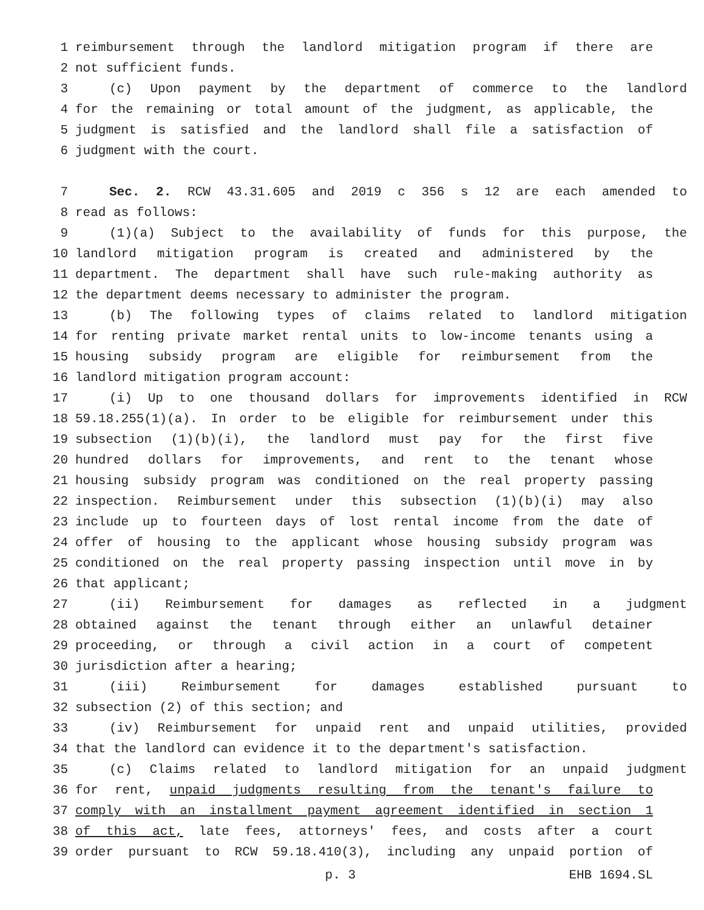1 reimbursement through the landlord mitigation program if there are
2 not sufficient funds.
3 (c) Upon payment by the department of commerce to the landlord
4 for the remaining or total amount of the judgment, as applicable, the
5 judgment is satisfied and the landlord shall file a satisfaction of
6 judgment with the court.
7 Sec. 2. RCW 43.31.605 and 2019 c 356 s 12 are each amended to
8 read as follows:
9 (1)(a) Subject to the availability of funds for this purpose, the
10 landlord mitigation program is created and administered by the
11 department. The department shall have such rule-making authority as
12 the department deems necessary to administer the program.
13 (b) The following types of claims related to landlord mitigation
14 for renting private market rental units to low-income tenants using a
15 housing subsidy program are eligible for reimbursement from the
16 landlord mitigation program account:
17 (i) Up to one thousand dollars for improvements identified in RCW
18 59.18.255(1)(a). In order to be eligible for reimbursement under this
19 subsection (1)(b)(i), the landlord must pay for the first five
20 hundred dollars for improvements, and rent to the tenant whose
21 housing subsidy program was conditioned on the real property passing
22 inspection. Reimbursement under this subsection (1)(b)(i) may also
23 include up to fourteen days of lost rental income from the date of
24 offer of housing to the applicant whose housing subsidy program was
25 conditioned on the real property passing inspection until move in by
26 that applicant;
27 (ii) Reimbursement for damages as reflected in a judgment
28 obtained against the tenant through either an unlawful detainer
29 proceeding, or through a civil action in a court of competent
30 jurisdiction after a hearing;
31 (iii) Reimbursement for damages established pursuant to
32 subsection (2) of this section; and
33 (iv) Reimbursement for unpaid rent and unpaid utilities, provided
34 that the landlord can evidence it to the department's satisfaction.
35 (c) Claims related to landlord mitigation for an unpaid judgment
36 for rent, unpaid judgments resulting from the tenant's failure to
37 comply with an installment payment agreement identified in section 1
38 of this act, late fees, attorneys' fees, and costs after a court
39 order pursuant to RCW 59.18.410(3), including any unpaid portion of
p. 3 EHB 1694.SL